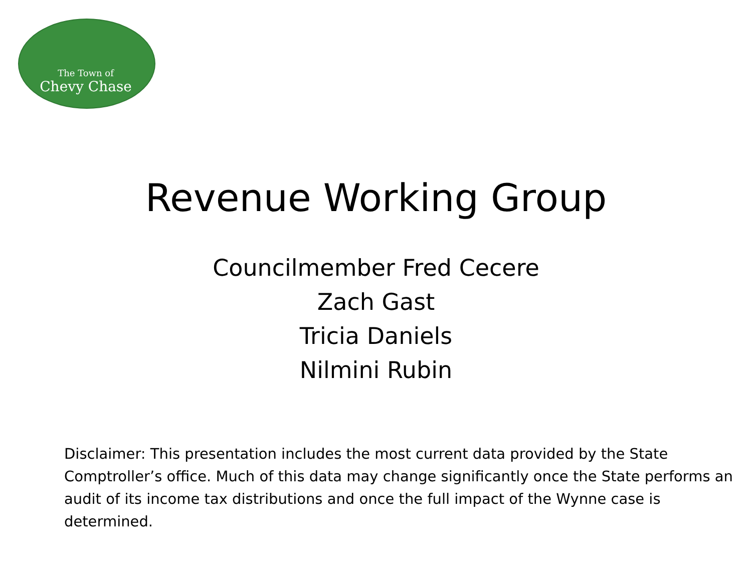The Town of
Chevy Chase
Revenue Working Group
Councilmember Fred Cecere
Zach Gast
Tricia Daniels
Nilmini Rubin
Disclaimer: This presentation includes the most current data provided by the State Comptroller’s office. Much of this data may change significantly once the State performs an audit of its income tax distributions and once the full impact of the Wynne case is determined.